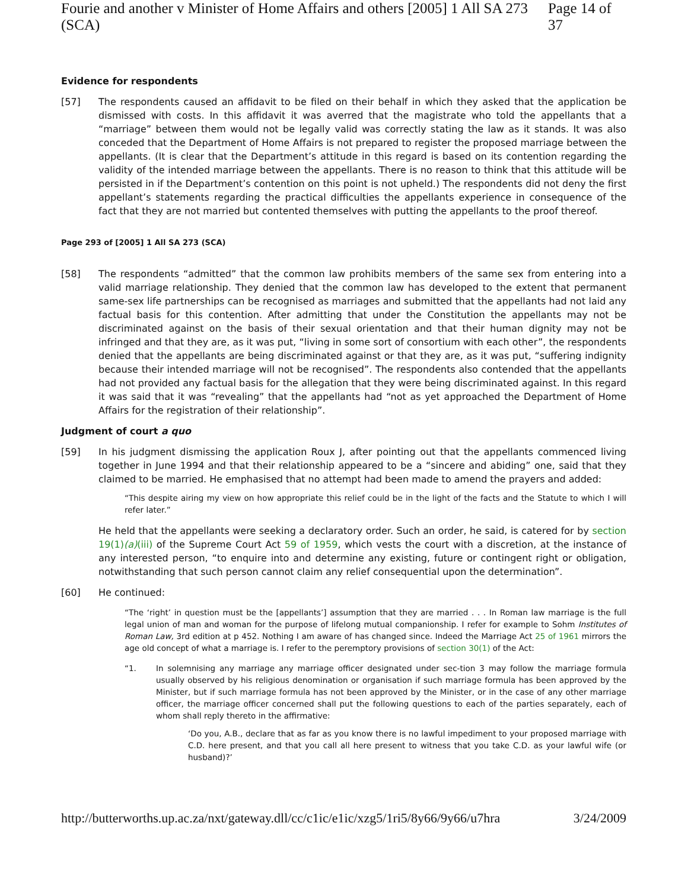Fourie and another v Minister of Home Affairs and others [2005] 1 All SA 273 (SCA) Page 14 of 37
Evidence for respondents
[57] The respondents caused an affidavit to be filed on their behalf in which they asked that the application be dismissed with costs. In this affidavit it was averred that the magistrate who told the appellants that a “marriage” between them would not be legally valid was correctly stating the law as it stands. It was also conceded that the Department of Home Affairs is not prepared to register the proposed marriage between the appellants. (It is clear that the Department’s attitude in this regard is based on its contention regarding the validity of the intended marriage between the appellants. There is no reason to think that this attitude will be persisted in if the Department’s contention on this point is not upheld.) The respondents did not deny the first appellant’s statements regarding the practical difficulties the appellants experience in consequence of the fact that they are not married but contented themselves with putting the appellants to the proof thereof.
Page 293 of [2005] 1 All SA 273 (SCA)
[58] The respondents “admitted” that the common law prohibits members of the same sex from entering into a valid marriage relationship. They denied that the common law has developed to the extent that permanent same-sex life partnerships can be recognised as marriages and submitted that the appellants had not laid any factual basis for this contention. After admitting that under the Constitution the appellants may not be discriminated against on the basis of their sexual orientation and that their human dignity may not be infringed and that they are, as it was put, “living in some sort of consortium with each other”, the respondents denied that the appellants are being discriminated against or that they are, as it was put, “suffering indignity because their intended marriage will not be recognised”. The respondents also contended that the appellants had not provided any factual basis for the allegation that they were being discriminated against. In this regard it was said that it was “revealing” that the appellants had “not as yet approached the Department of Home Affairs for the registration of their relationship”.
Judgment of court a quo
[59] In his judgment dismissing the application Roux J, after pointing out that the appellants commenced living together in June 1994 and that their relationship appeared to be a “sincere and abiding” one, said that they claimed to be married. He emphasised that no attempt had been made to amend the prayers and added:
“This despite airing my view on how appropriate this relief could be in the light of the facts and the Statute to which I will refer later.”
He held that the appellants were seeking a declaratory order. Such an order, he said, is catered for by section 19(1)(a)(iii) of the Supreme Court Act 59 of 1959, which vests the court with a discretion, at the instance of any interested person, “to enquire into and determine any existing, future or contingent right or obligation, notwithstanding that such person cannot claim any relief consequential upon the determination”.
[60] He continued:
“The ‘right’ in question must be the [appellants’] assumption that they are married . . . In Roman law marriage is the full legal union of man and woman for the purpose of lifelong mutual companionship. I refer for example to Sohm Institutes of Roman Law, 3rd edition at p 452. Nothing I am aware of has changed since. Indeed the Marriage Act 25 of 1961 mirrors the age old concept of what a marriage is. I refer to the peremptory provisions of section 30(1) of the Act:
“1. In solemnising any marriage any marriage officer designated under sec-tion 3 may follow the marriage formula usually observed by his religious denomination or organisation if such marriage formula has been approved by the Minister, but if such marriage formula has not been approved by the Minister, or in the case of any other marriage officer, the marriage officer concerned shall put the following questions to each of the parties separately, each of whom shall reply thereto in the affirmative:
‘Do you, A.B., declare that as far as you know there is no lawful impediment to your proposed marriage with C.D. here present, and that you call all here present to witness that you take C.D. as your lawful wife (or husband)?’
http://butterworths.up.ac.za/nxt/gateway.dll/cc/c1ic/e1ic/xzg5/1ri5/8y66/9y66/u7hra 3/24/2009